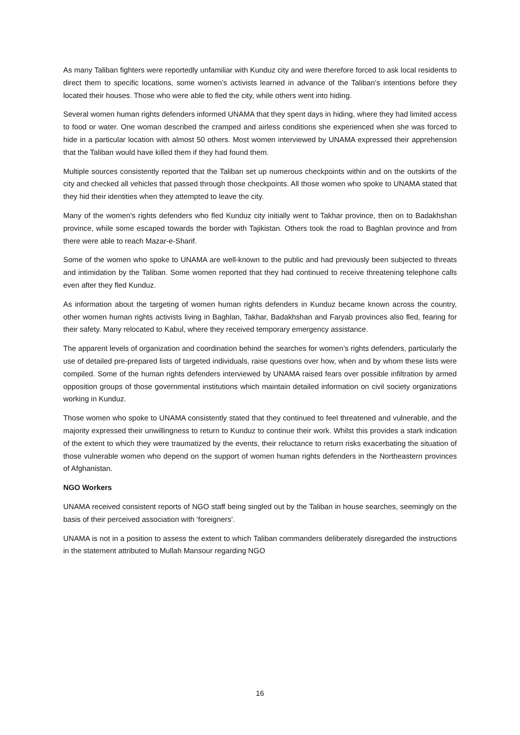As many Taliban fighters were reportedly unfamiliar with Kunduz city and were therefore forced to ask local residents to direct them to specific locations, some women’s activists learned in advance of the Taliban’s intentions before they located their houses. Those who were able to fled the city, while others went into hiding.
Several women human rights defenders informed UNAMA that they spent days in hiding, where they had limited access to food or water. One woman described the cramped and airless conditions she experienced when she was forced to hide in a particular location with almost 50 others. Most women interviewed by UNAMA expressed their apprehension that the Taliban would have killed them if they had found them.
Multiple sources consistently reported that the Taliban set up numerous checkpoints within and on the outskirts of the city and checked all vehicles that passed through those checkpoints. All those women who spoke to UNAMA stated that they hid their identities when they attempted to leave the city.
Many of the women’s rights defenders who fled Kunduz city initially went to Takhar province, then on to Badakhshan province, while some escaped towards the border with Tajikistan. Others took the road to Baghlan province and from there were able to reach Mazar-e-Sharif.
Some of the women who spoke to UNAMA are well-known to the public and had previously been subjected to threats and intimidation by the Taliban. Some women reported that they had continued to receive threatening telephone calls even after they fled Kunduz.
As information about the targeting of women human rights defenders in Kunduz became known across the country, other women human rights activists living in Baghlan, Takhar, Badakhshan and Faryab provinces also fled, fearing for their safety. Many relocated to Kabul, where they received temporary emergency assistance.
The apparent levels of organization and coordination behind the searches for women’s rights defenders, particularly the use of detailed pre-prepared lists of targeted individuals, raise questions over how, when and by whom these lists were compiled. Some of the human rights defenders interviewed by UNAMA raised fears over possible infiltration by armed opposition groups of those governmental institutions which maintain detailed information on civil society organizations working in Kunduz.
Those women who spoke to UNAMA consistently stated that they continued to feel threatened and vulnerable, and the majority expressed their unwillingness to return to Kunduz to continue their work. Whilst this provides a stark indication of the extent to which they were traumatized by the events, their reluctance to return risks exacerbating the situation of those vulnerable women who depend on the support of women human rights defenders in the Northeastern provinces of Afghanistan.
NGO Workers
UNAMA received consistent reports of NGO staff being singled out by the Taliban in house searches, seemingly on the basis of their perceived association with ‘foreigners’.
UNAMA is not in a position to assess the extent to which Taliban commanders deliberately disregarded the instructions in the statement attributed to Mullah Mansour regarding NGO
16